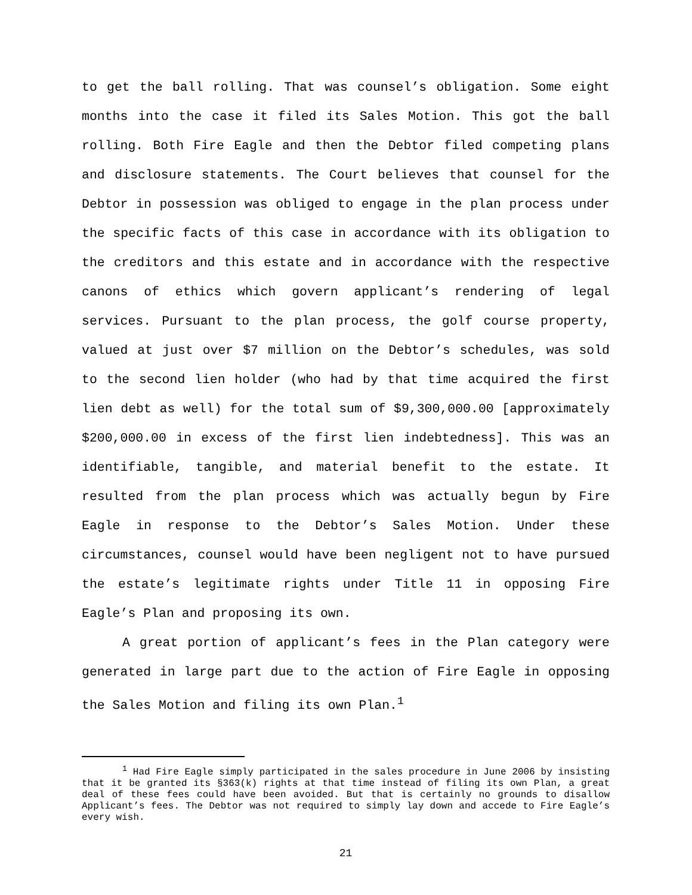to get the ball rolling. That was counsel’s obligation. Some eight months into the case it filed its Sales Motion. This got the ball rolling. Both Fire Eagle and then the Debtor filed competing plans and disclosure statements. The Court believes that counsel for the Debtor in possession was obliged to engage in the plan process under the specific facts of this case in accordance with its obligation to the creditors and this estate and in accordance with the respective canons of ethics which govern applicant’s rendering of legal services. Pursuant to the plan process, the golf course property, valued at just over $7 million on the Debtor’s schedules, was sold to the second lien holder (who had by that time acquired the first lien debt as well) for the total sum of $9,300,000.00 [approximately $200,000.00 in excess of the first lien indebtedness]. This was an identifiable, tangible, and material benefit to the estate. It resulted from the plan process which was actually begun by Fire Eagle in response to the Debtor’s Sales Motion. Under these circumstances, counsel would have been negligent not to have pursued the estate’s legitimate rights under Title 11 in opposing Fire Eagle’s Plan and proposing its own.
A great portion of applicant’s fees in the Plan category were generated in large part due to the action of Fire Eagle in opposing the Sales Motion and filing its own Plan.<sup>1</sup>
<sup>1</sup> Had Fire Eagle simply participated in the sales procedure in June 2006 by insisting that it be granted its §363(k) rights at that time instead of filing its own Plan, a great deal of these fees could have been avoided. But that is certainly no grounds to disallow Applicant’s fees. The Debtor was not required to simply lay down and accede to Fire Eagle’s every wish.
21